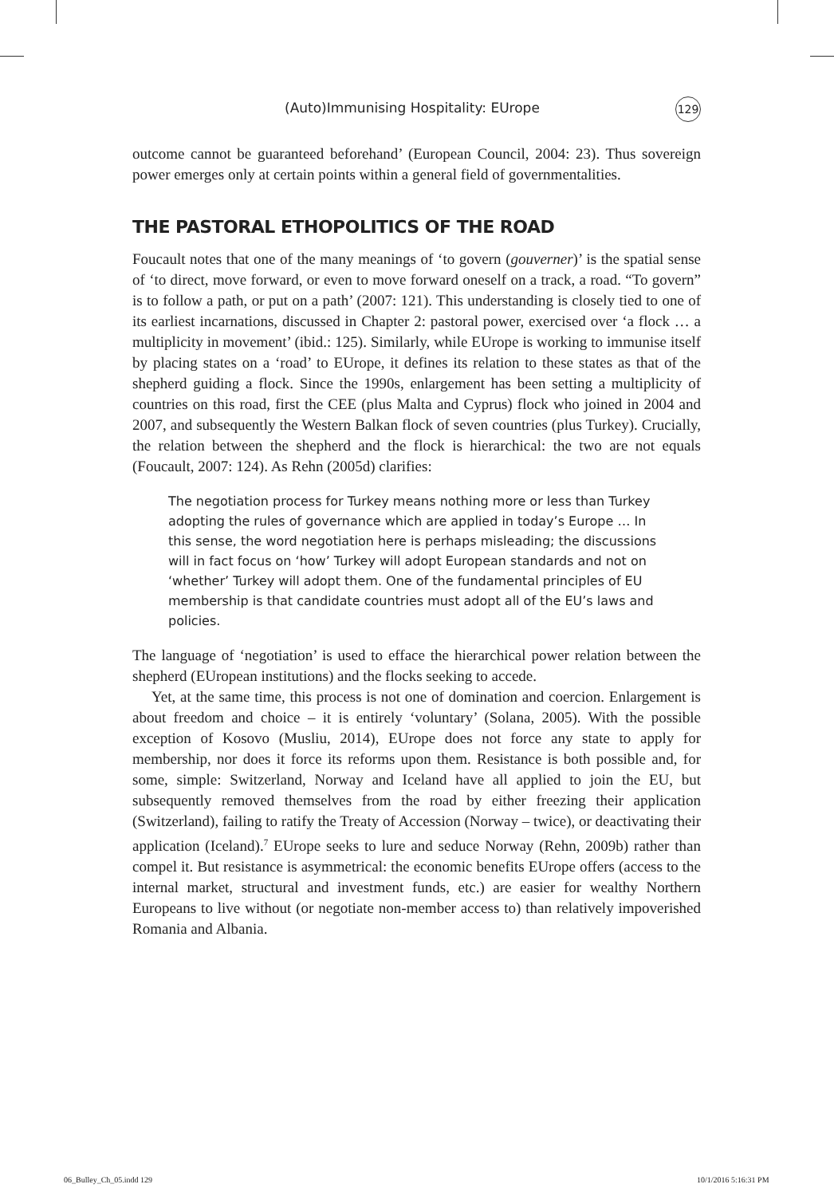(Auto)Immunising Hospitality: EUrope 129
outcome cannot be guaranteed beforehand’ (European Council, 2004: 23). Thus sovereign power emerges only at certain points within a general field of governmentalities.
THE PASTORAL ETHOPOLITICS OF THE ROAD
Foucault notes that one of the many meanings of ‘to govern (gouverner)’ is the spatial sense of ‘to direct, move forward, or even to move forward oneself on a track, a road. “To govern” is to follow a path, or put on a path’ (2007: 121). This understanding is closely tied to one of its earliest incarnations, discussed in Chapter 2: pastoral power, exercised over ‘a flock … a multiplicity in movement’ (ibid.: 125). Similarly, while EUrope is working to immunise itself by placing states on a ‘road’ to EUrope, it defines its relation to these states as that of the shepherd guiding a flock. Since the 1990s, enlargement has been setting a multiplicity of countries on this road, first the CEE (plus Malta and Cyprus) flock who joined in 2004 and 2007, and subsequently the Western Balkan flock of seven countries (plus Turkey). Crucially, the relation between the shepherd and the flock is hierarchical: the two are not equals (Foucault, 2007: 124). As Rehn (2005d) clarifies:
The negotiation process for Turkey means nothing more or less than Turkey adopting the rules of governance which are applied in today’s Europe … In this sense, the word negotiation here is perhaps misleading; the discussions will in fact focus on ‘how’ Turkey will adopt European standards and not on ‘whether’ Turkey will adopt them. One of the fundamental principles of EU membership is that candidate countries must adopt all of the EU’s laws and policies.
The language of ‘negotiation’ is used to efface the hierarchical power relation between the shepherd (EUropean institutions) and the flocks seeking to accede.
Yet, at the same time, this process is not one of domination and coercion. Enlargement is about freedom and choice – it is entirely ‘voluntary’ (Solana, 2005). With the possible exception of Kosovo (Musliu, 2014), EUrope does not force any state to apply for membership, nor does it force its reforms upon them. Resistance is both possible and, for some, simple: Switzerland, Norway and Iceland have all applied to join the EU, but subsequently removed themselves from the road by either freezing their application (Switzerland), failing to ratify the Treaty of Accession (Norway – twice), or deactivating their application (Iceland).<sup>7</sup> EUrope seeks to lure and seduce Norway (Rehn, 2009b) rather than compel it. But resistance is asymmetrical: the economic benefits EUrope offers (access to the internal market, structural and investment funds, etc.) are easier for wealthy Northern Europeans to live without (or negotiate non-member access to) than relatively impoverished Romania and Albania.
06_Bulley_Ch_05.indd 129 10/1/2016 5:16:31 PM